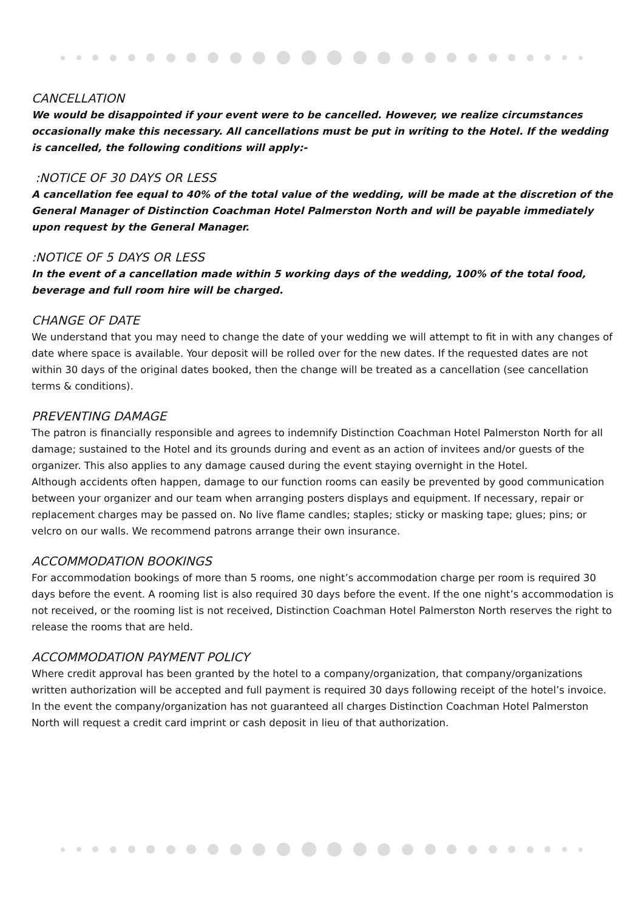CANCELLATION
We would be disappointed if your event were to be cancelled. However, we realize circumstances occasionally make this necessary. All cancellations must be put in writing to the Hotel. If the wedding is cancelled, the following conditions will apply:-
:NOTICE OF 30 DAYS OR LESS
A cancellation fee equal to 40% of the total value of the wedding, will be made at the discretion of the General Manager of Distinction Coachman Hotel Palmerston North and will be payable immediately upon request by the General Manager.
:NOTICE OF 5 DAYS OR LESS
In the event of a cancellation made within 5 working days of the wedding, 100% of the total food, beverage and full room hire will be charged.
CHANGE OF DATE
We understand that you may need to change the date of your wedding we will attempt to fit in with any changes of date where space is available. Your deposit will be rolled over for the new dates. If the requested dates are not within 30 days of the original dates booked, then the change will be treated as a cancellation (see cancellation terms & conditions).
PREVENTING DAMAGE
The patron is financially responsible and agrees to indemnify Distinction Coachman Hotel Palmerston North for all damage; sustained to the Hotel and its grounds during and event as an action of invitees and/or guests of the organizer. This also applies to any damage caused during the event staying overnight in the Hotel.
Although accidents often happen, damage to our function rooms can easily be prevented by good communication between your organizer and our team when arranging posters displays and equipment. If necessary, repair or replacement charges may be passed on. No live flame candles; staples; sticky or masking tape; glues; pins; or velcro on our walls. We recommend patrons arrange their own insurance.
ACCOMMODATION BOOKINGS
For accommodation bookings of more than 5 rooms, one night’s accommodation charge per room is required 30 days before the event. A rooming list is also required 30 days before the event. If the one night’s accommodation is not received, or the rooming list is not received, Distinction Coachman Hotel Palmerston North reserves the right to release the rooms that are held.
ACCOMMODATION PAYMENT POLICY
Where credit approval has been granted by the hotel to a company/organization, that company/organizations written authorization will be accepted and full payment is required 30 days following receipt of the hotel’s invoice. In the event the company/organization has not guaranteed all charges Distinction Coachman Hotel Palmerston North will request a credit card imprint or cash deposit in lieu of that authorization.